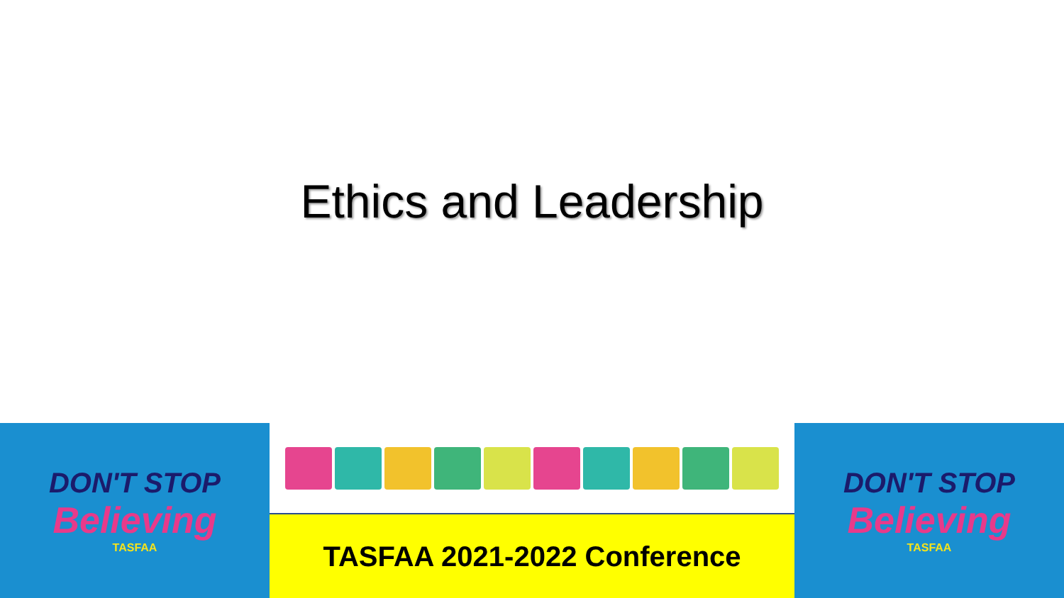Ethics and Leadership
DON'T STOP
Believing
TASFAA
TASFAA 2021-2022 Conference DON'T STOP
Believing
TASFAA